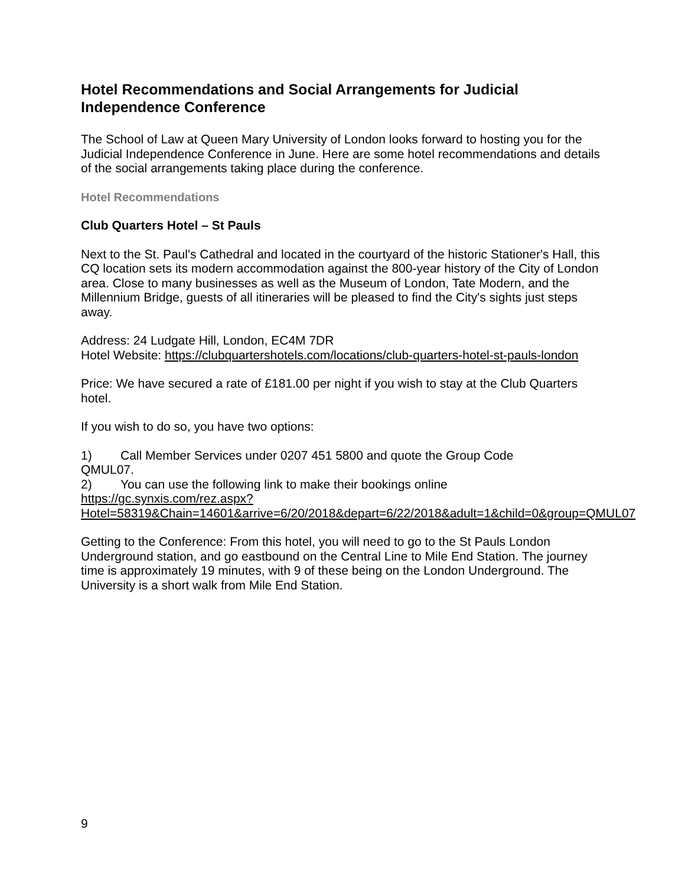Hotel Recommendations and Social Arrangements for Judicial Independence Conference
The School of Law at Queen Mary University of London looks forward to hosting you for the Judicial Independence Conference in June. Here are some hotel recommendations and details of the social arrangements taking place during the conference.
Hotel Recommendations
Club Quarters Hotel – St Pauls
Next to the St. Paul's Cathedral and located in the courtyard of the historic Stationer's Hall, this CQ location sets its modern accommodation against the 800-year history of the City of London area. Close to many businesses as well as the Museum of London, Tate Modern, and the Millennium Bridge, guests of all itineraries will be pleased to find the City's sights just steps away.
Address: 24 Ludgate Hill, London, EC4M 7DR
Hotel Website: https://clubquartershotels.com/locations/club-quarters-hotel-st-pauls-london
Price: We have secured a rate of £181.00 per night if you wish to stay at the Club Quarters hotel.
If you wish to do so, you have two options:
1) Call Member Services under 0207 451 5800 and quote the Group Code
QMUL07.
2) You can use the following link to make their bookings online
https://gc.synxis.com/rez.aspx?Hotel=58319&Chain=14601&arrive=6/20/2018&depart=6/22/2018&adult=1&child=0&group=QMUL07
Getting to the Conference: From this hotel, you will need to go to the St Pauls London Underground station, and go eastbound on the Central Line to Mile End Station. The journey time is approximately 19 minutes, with 9 of these being on the London Underground. The University is a short walk from Mile End Station.
9